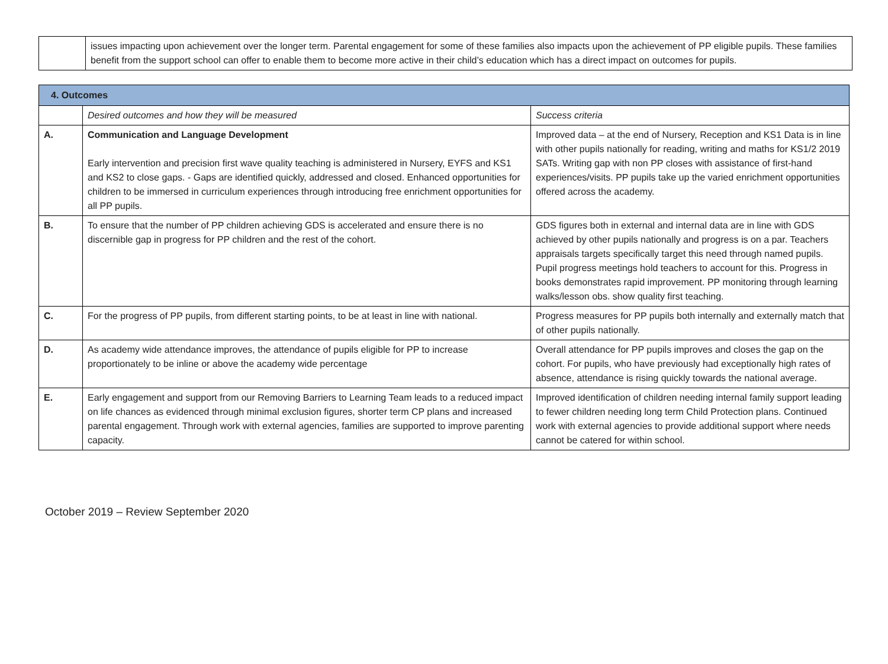| | issues impacting upon achievement over the longer term. Parental engagement for some of these families also impacts upon the achievement of PP eligible pupils. These families benefit from the support school can offer to enable them to become more active in their child’s education which has a direct impact on outcomes for pupils. |
| 4. Outcomes | | |
| --- | --- | --- |
| | Desired outcomes and how they will be measured | Success criteria |
| A. | Communication and Language Development Early intervention and precision first wave quality teaching is administered in Nursery, EYFS and KS1 and KS2 to close gaps. - Gaps are identified quickly, addressed and closed. Enhanced opportunities for children to be immersed in curriculum experiences through introducing free enrichment opportunities for all PP pupils. | Improved data – at the end of Nursery, Reception and KS1 Data is in line with other pupils nationally for reading, writing and maths for KS1/2 2019 SATs. Writing gap with non PP closes with assistance of first-hand experiences/visits. PP pupils take up the varied enrichment opportunities offered across the academy. |
| B. | To ensure that the number of PP children achieving GDS is accelerated and ensure there is no discernible gap in progress for PP children and the rest of the cohort. | GDS figures both in external and internal data are in line with GDS achieved by other pupils nationally and progress is on a par. Teachers appraisals targets specifically target this need through named pupils. Pupil progress meetings hold teachers to account for this. Progress in books demonstrates rapid improvement. PP monitoring through learning walks/lesson obs. show quality first teaching. |
| C. | For the progress of PP pupils, from different starting points, to be at least in line with national. | Progress measures for PP pupils both internally and externally match that of other pupils nationally. |
| D. | As academy wide attendance improves, the attendance of pupils eligible for PP to increase proportionately to be inline or above the academy wide percentage | Overall attendance for PP pupils improves and closes the gap on the cohort. For pupils, who have previously had exceptionally high rates of absence, attendance is rising quickly towards the national average. |
| E. | Early engagement and support from our Removing Barriers to Learning Team leads to a reduced impact on life chances as evidenced through minimal exclusion figures, shorter term CP plans and increased parental engagement. Through work with external agencies, families are supported to improve parenting capacity. | Improved identification of children needing internal family support leading to fewer children needing long term Child Protection plans. Continued work with external agencies to provide additional support where needs cannot be catered for within school. |
October 2019 – Review September 2020